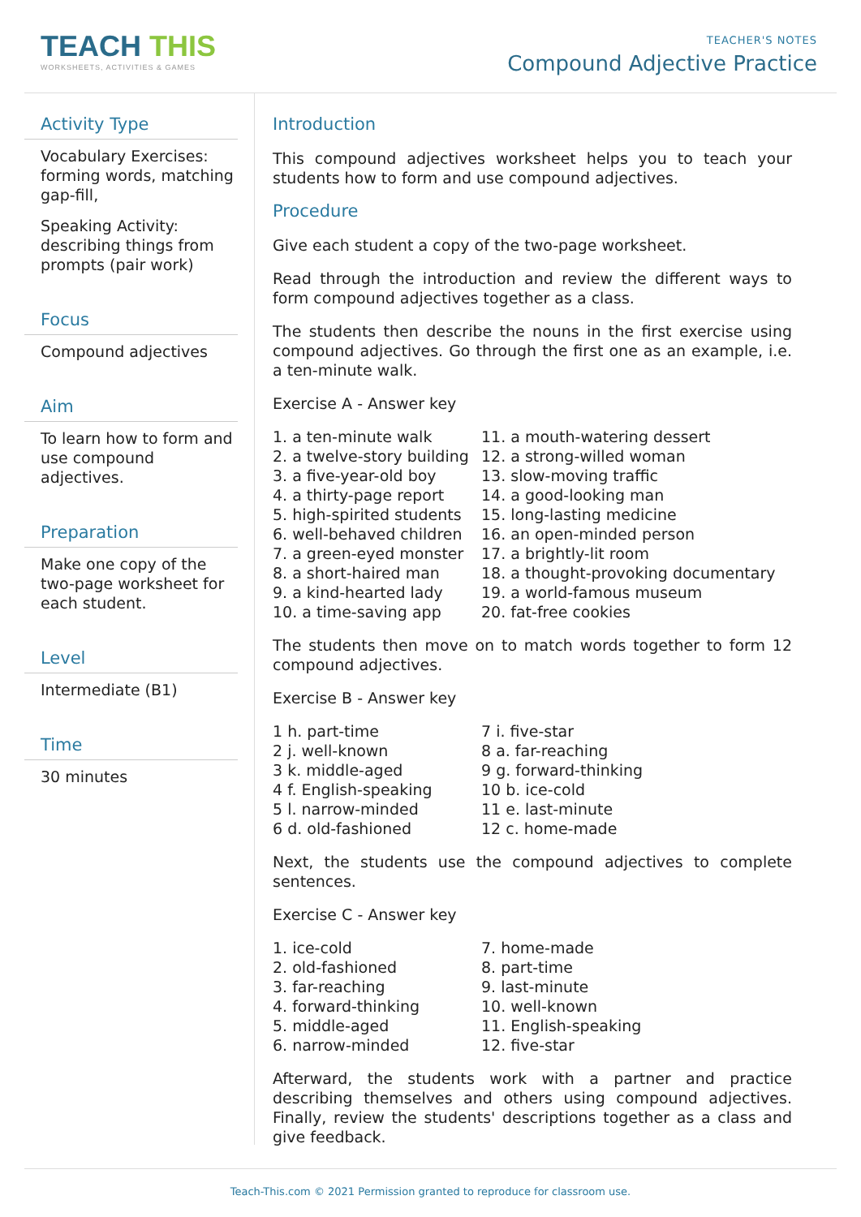TEACH THIS
WORKSHEETS, ACTIVITIES & GAMES
TEACHER'S NOTES
Compound Adjective Practice
Activity Type
Vocabulary Exercises: forming words, matching gap-fill,
Speaking Activity: describing things from prompts (pair work)
Focus
Compound adjectives
Aim
To learn how to form and use compound adjectives.
Preparation
Make one copy of the two-page worksheet for each student.
Level
Intermediate (B1)
Time
30 minutes
Introduction
This compound adjectives worksheet helps you to teach your students how to form and use compound adjectives.
Procedure
Give each student a copy of the two-page worksheet.
Read through the introduction and review the different ways to form compound adjectives together as a class.
The students then describe the nouns in the first exercise using compound adjectives. Go through the first one as an example, i.e. a ten-minute walk.
Exercise A - Answer key
1. a ten-minute walk
2. a twelve-story building
3. a five-year-old boy
4. a thirty-page report
5. high-spirited students
6. well-behaved children
7. a green-eyed monster
8. a short-haired man
9. a kind-hearted lady
10. a time-saving app
11. a mouth-watering dessert
12. a strong-willed woman
13. slow-moving traffic
14. a good-looking man
15. long-lasting medicine
16. an open-minded person
17. a brightly-lit room
18. a thought-provoking documentary
19. a world-famous museum
20. fat-free cookies
The students then move on to match words together to form 12 compound adjectives.
Exercise B - Answer key
1 h. part-time
2 j. well-known
3 k. middle-aged
4 f. English-speaking
5 l. narrow-minded
6 d. old-fashioned
7 i. five-star
8 a. far-reaching
9 g. forward-thinking
10 b. ice-cold
11 e. last-minute
12 c. home-made
Next, the students use the compound adjectives to complete sentences.
Exercise C - Answer key
1. ice-cold
2. old-fashioned
3. far-reaching
4. forward-thinking
5. middle-aged
6. narrow-minded
7. home-made
8. part-time
9. last-minute
10. well-known
11. English-speaking
12. five-star
Afterward, the students work with a partner and practice describing themselves and others using compound adjectives. Finally, review the students' descriptions together as a class and give feedback.
Teach-This.com © 2021 Permission granted to reproduce for classroom use.